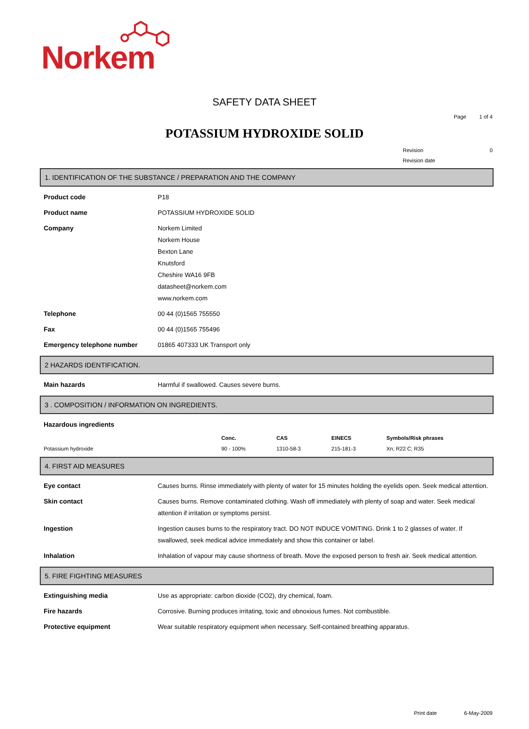Norkem
SAFETY DATA SHEET
Page 1 of 4
POTASSIUM HYDROXIDE SOLID
Revision 0
Revision date
1. IDENTIFICATION OF THE SUBSTANCE / PREPARATION AND THE COMPANY
Product code P18
Product name POTASSIUM HYDROXIDE SOLID
Company Norkem Limited
Norkem House
Bexton Lane
Knutsford
Cheshire WA16 9FB
datasheet@norkem.com
www.norkem.com
Telephone 00 44 (0)1565 755550
Fax 00 44 (0)1565 755496
Emergency telephone number 01865 407333 UK Transport only
2 HAZARDS IDENTIFICATION.
Main hazards Harmful if swallowed. Causes severe burns.
3 . COMPOSITION / INFORMATION ON INGREDIENTS.
Hazardous ingredients
| | Conc. | CAS | EINECS | Symbols/Risk phrases |
| --- | --- | --- | --- | --- |
| Potassium hydroxide | 90 - 100% | 1310-58-3 | 215-181-3 | Xn; R22 C; R35 |
4. FIRST AID MEASURES
Eye contact Causes burns. Rinse immediately with plenty of water for 15 minutes holding the eyelids open. Seek medical attention.
Skin contact Causes burns. Remove contaminated clothing. Wash off immediately with plenty of soap and water. Seek medical attention if irritation or symptoms persist.
Ingestion Ingestion causes burns to the respiratory tract. DO NOT INDUCE VOMITING. Drink 1 to 2 glasses of water. If swallowed, seek medical advice immediately and show this container or label.
Inhalation Inhalation of vapour may cause shortness of breath. Move the exposed person to fresh air. Seek medical attention.
5. FIRE FIGHTING MEASURES
Extinguishing media Use as appropriate: carbon dioxide (CO2), dry chemical, foam.
Fire hazards Corrosive. Burning produces irritating, toxic and obnoxious fumes. Not combustible.
Protective equipment Wear suitable respiratory equipment when necessary. Self-contained breathing apparatus.
Print date 6-May-2009